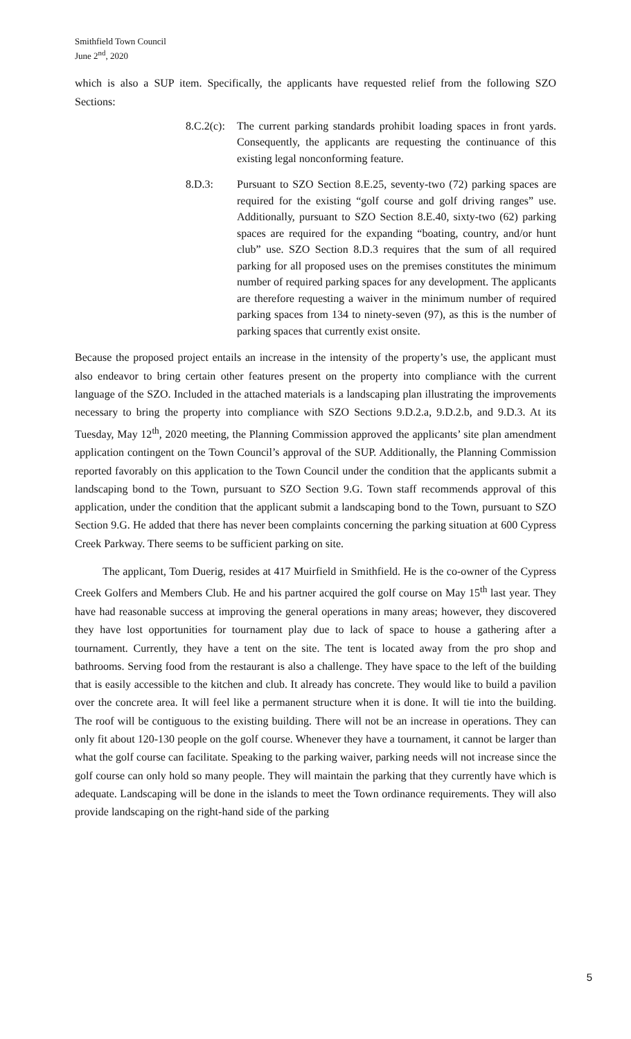Smithfield Town Council
June 2<sup>nd</sup>, 2020
which is also a SUP item. Specifically, the applicants have requested relief from the following SZO Sections:
8.C.2(c):
The current parking standards prohibit loading spaces in front yards. Consequently, the applicants are requesting the continuance of this existing legal nonconforming feature.
8.D.3: Pursuant to SZO Section 8.E.25, seventy-two (72) parking spaces are required for the existing “golf course and golf driving ranges” use. Additionally, pursuant to SZO Section 8.E.40, sixty-two (62) parking spaces are required for the expanding “boating, country, and/or hunt club” use. SZO Section 8.D.3 requires that the sum of all required parking for all proposed uses on the premises constitutes the minimum number of required parking spaces for any development. The applicants are therefore requesting a waiver in the minimum number of required parking spaces from 134 to ninety-seven (97), as this is the number of parking spaces that currently exist onsite.
Because the proposed project entails an increase in the intensity of the property’s use, the applicant must also endeavor to bring certain other features present on the property into compliance with the current language of the SZO. Included in the attached materials is a landscaping plan illustrating the improvements necessary to bring the property into compliance with SZO Sections 9.D.2.a, 9.D.2.b, and 9.D.3. At its Tuesday, May 12<sup>th</sup>, 2020 meeting, the Planning Commission approved the applicants’ site plan amendment application contingent on the Town Council’s approval of the SUP. Additionally, the Planning Commission reported favorably on this application to the Town Council under the condition that the applicants submit a landscaping bond to the Town, pursuant to SZO Section 9.G. Town staff recommends approval of this application, under the condition that the applicant submit a landscaping bond to the Town, pursuant to SZO Section 9.G. He added that there has never been complaints concerning the parking situation at 600 Cypress Creek Parkway. There seems to be sufficient parking on site.
The applicant, Tom Duerig, resides at 417 Muirfield in Smithfield. He is the co-owner of the Cypress Creek Golfers and Members Club. He and his partner acquired the golf course on May 15<sup>th</sup> last year. They have had reasonable success at improving the general operations in many areas; however, they discovered they have lost opportunities for tournament play due to lack of space to house a gathering after a tournament. Currently, they have a tent on the site. The tent is located away from the pro shop and bathrooms. Serving food from the restaurant is also a challenge. They have space to the left of the building that is easily accessible to the kitchen and club. It already has concrete. They would like to build a pavilion over the concrete area. It will feel like a permanent structure when it is done. It will tie into the building. The roof will be contiguous to the existing building. There will not be an increase in operations. They can only fit about 120-130 people on the golf course. Whenever they have a tournament, it cannot be larger than what the golf course can facilitate. Speaking to the parking waiver, parking needs will not increase since the golf course can only hold so many people. They will maintain the parking that they currently have which is adequate. Landscaping will be done in the islands to meet the Town ordinance requirements. They will also provide landscaping on the right-hand side of the parking
5